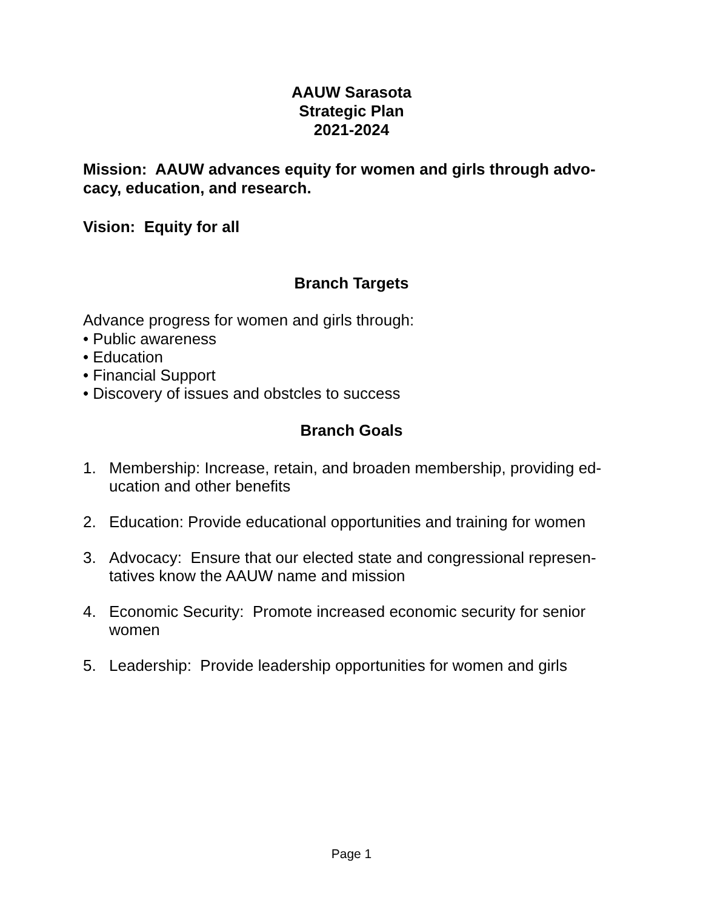AAUW Sarasota
Strategic Plan
2021-2024
Mission: AAUW advances equity for women and girls through advo-cacy, education, and research.
Vision: Equity for all
Branch Targets
Advance progress for women and girls through:
• Public awareness
• Education
• Financial Support
• Discovery of issues and obstcles to success
Branch Goals
1. Membership: Increase, retain, and broaden membership, providing ed-ucation and other benefits
2. Education: Provide educational opportunities and training for women
3. Advocacy: Ensure that our elected state and congressional represen-tatives know the AAUW name and mission
4. Economic Security: Promote increased economic security for senior women
5. Leadership: Provide leadership opportunities for women and girls
Page 1